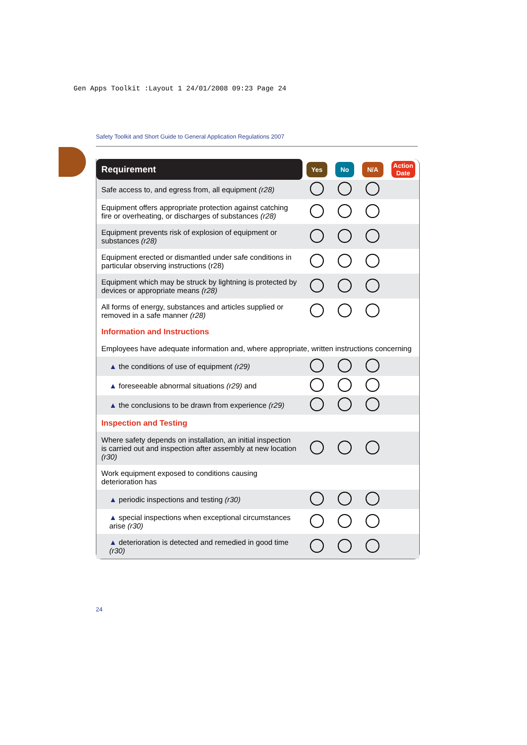Gen Apps Toolkit :Layout 1 24/01/2008 09:23 Page 24
Safety Toolkit and Short Guide to General Application Regulations 2007
| Requirement | Yes | No | N/A | Action Date |
| --- | --- | --- | --- | --- |
| Safe access to, and egress from, all equipment (r28) | | | | |
| Equipment offers appropriate protection against catching fire or overheating, or discharges of substances (r28) | | | | |
| Equipment prevents risk of explosion of equipment or substances (r28) | | | | |
| Equipment erected or dismantled under safe conditions in particular observing instructions (r28) | | | | |
| Equipment which may be struck by lightning is protected by devices or appropriate means (r28) | | | | |
| All forms of energy, substances and articles supplied or removed in a safe manner (r28) | | | | |
| Information and Instructions | | | | |
| Employees have adequate information and, where appropriate, written instructions concerning | | | | |
| ▲ the conditions of use of equipment (r29) | | | | |
| ▲ foreseeable abnormal situations (r29) and | | | | |
| ▲ the conclusions to be drawn from experience (r29) | | | | |
| Inspection and Testing | | | | |
| Where safety depends on installation, an initial inspection is carried out and inspection after assembly at new location (r30) | | | | |
| Work equipment exposed to conditions causing deterioration has | | | | |
| ▲ periodic inspections and testing (r30) | | | | |
| ▲ special inspections when exceptional circumstances arise (r30) | | | | |
| ▲ deterioration is detected and remedied in good time (r30) | | | | |
24